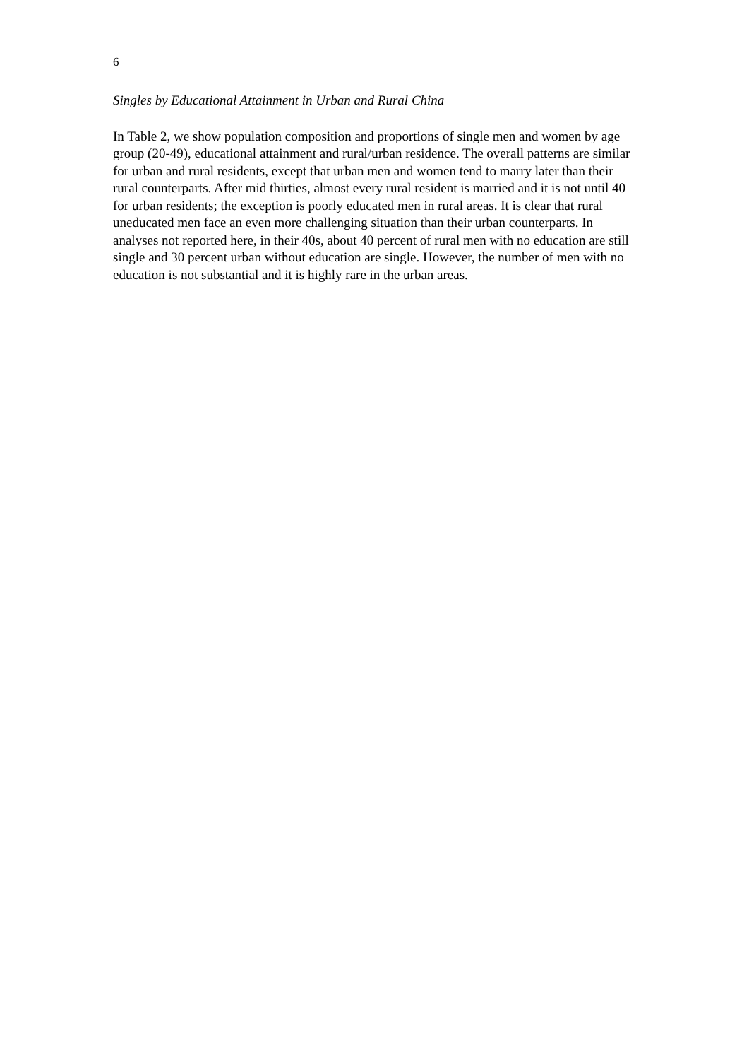6
Singles by Educational Attainment in Urban and Rural China
In Table 2, we show population composition and proportions of single men and women by age group (20-49), educational attainment and rural/urban residence. The overall patterns are similar for urban and rural residents, except that urban men and women tend to marry later than their rural counterparts. After mid thirties, almost every rural resident is married and it is not until 40 for urban residents; the exception is poorly educated men in rural areas. It is clear that rural uneducated men face an even more challenging situation than their urban counterparts. In analyses not reported here, in their 40s, about 40 percent of rural men with no education are still single and 30 percent urban without education are single. However, the number of men with no education is not substantial and it is highly rare in the urban areas.